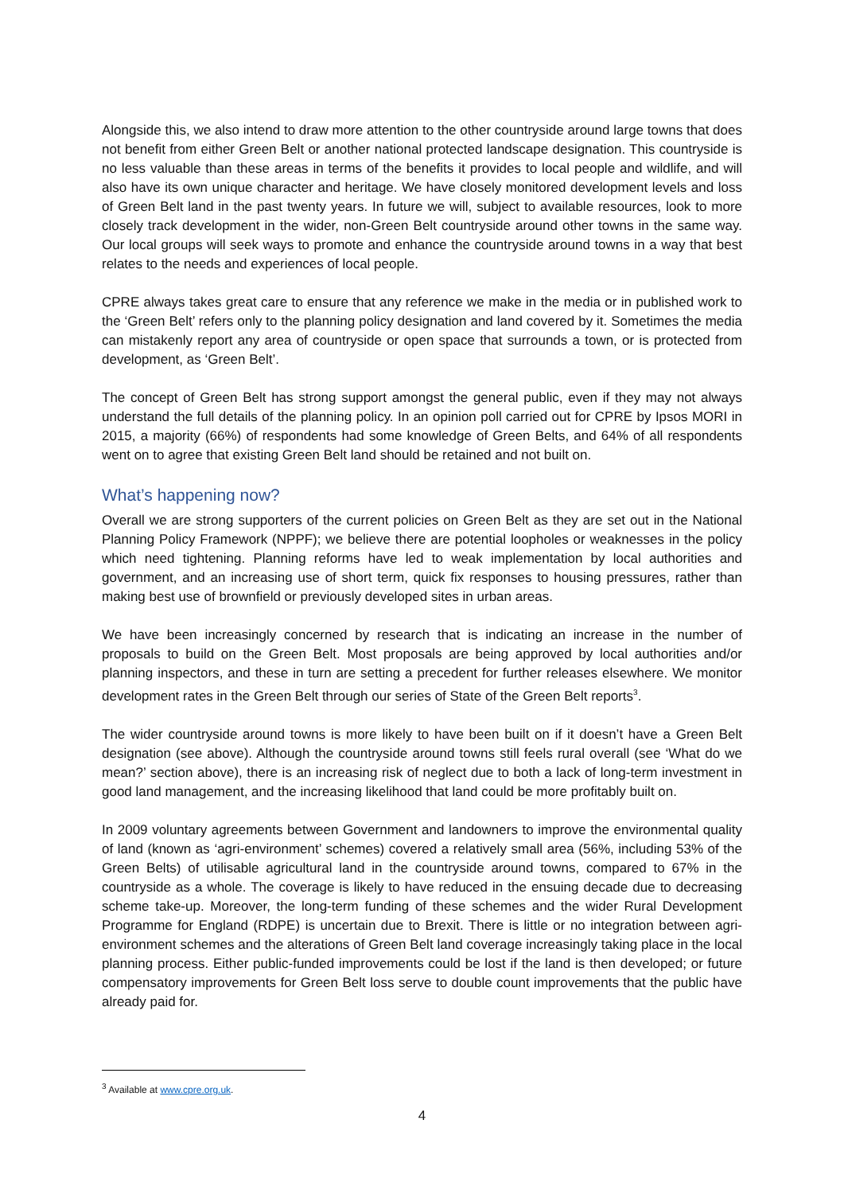Alongside this, we also intend to draw more attention to the other countryside around large towns that does not benefit from either Green Belt or another national protected landscape designation. This countryside is no less valuable than these areas in terms of the benefits it provides to local people and wildlife, and will also have its own unique character and heritage. We have closely monitored development levels and loss of Green Belt land in the past twenty years. In future we will, subject to available resources, look to more closely track development in the wider, non-Green Belt countryside around other towns in the same way. Our local groups will seek ways to promote and enhance the countryside around towns in a way that best relates to the needs and experiences of local people.
CPRE always takes great care to ensure that any reference we make in the media or in published work to the ‘Green Belt’ refers only to the planning policy designation and land covered by it. Sometimes the media can mistakenly report any area of countryside or open space that surrounds a town, or is protected from development, as ‘Green Belt’.
The concept of Green Belt has strong support amongst the general public, even if they may not always understand the full details of the planning policy. In an opinion poll carried out for CPRE by Ipsos MORI in 2015, a majority (66%) of respondents had some knowledge of Green Belts, and 64% of all respondents went on to agree that existing Green Belt land should be retained and not built on.
What’s happening now?
Overall we are strong supporters of the current policies on Green Belt as they are set out in the National Planning Policy Framework (NPPF); we believe there are potential loopholes or weaknesses in the policy which need tightening. Planning reforms have led to weak implementation by local authorities and government, and an increasing use of short term, quick fix responses to housing pressures, rather than making best use of brownfield or previously developed sites in urban areas.
We have been increasingly concerned by research that is indicating an increase in the number of proposals to build on the Green Belt. Most proposals are being approved by local authorities and/or planning inspectors, and these in turn are setting a precedent for further releases elsewhere. We monitor development rates in the Green Belt through our series of State of the Green Belt reports<sup>3</sup>.
The wider countryside around towns is more likely to have been built on if it doesn’t have a Green Belt designation (see above). Although the countryside around towns still feels rural overall (see ‘What do we mean?’ section above), there is an increasing risk of neglect due to both a lack of long-term investment in good land management, and the increasing likelihood that land could be more profitably built on.
In 2009 voluntary agreements between Government and landowners to improve the environmental quality of land (known as ‘agri-environment’ schemes) covered a relatively small area (56%, including 53% of the Green Belts) of utilisable agricultural land in the countryside around towns, compared to 67% in the countryside as a whole. The coverage is likely to have reduced in the ensuing decade due to decreasing scheme take-up. Moreover, the long-term funding of these schemes and the wider Rural Development Programme for England (RDPE) is uncertain due to Brexit. There is little or no integration between agri-environment schemes and the alterations of Green Belt land coverage increasingly taking place in the local planning process. Either public-funded improvements could be lost if the land is then developed; or future compensatory improvements for Green Belt loss serve to double count improvements that the public have already paid for.
<sup>3</sup> Available at www.cpre.org.uk.
4